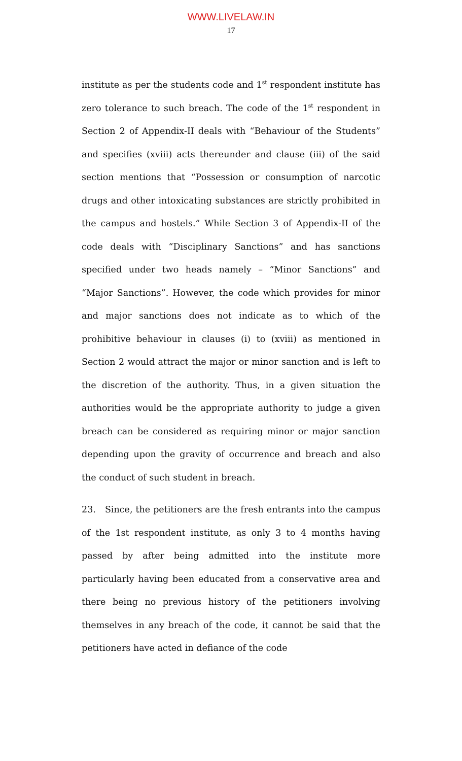WWW.LIVELAW.IN
17
institute as per the students code and 1<sup>st</sup> respondent institute has zero tolerance to such breach. The code of the 1<sup>st</sup> respondent in Section 2 of Appendix-II deals with “Behaviour of the Students” and specifies (xviii) acts thereunder and clause (iii) of the said section mentions that “Possession or consumption of narcotic drugs and other intoxicating substances are strictly prohibited in the campus and hostels.” While Section 3 of Appendix-II of the code deals with “Disciplinary Sanctions” and has sanctions specified under two heads namely – “Minor Sanctions” and “Major Sanctions”. However, the code which provides for minor and major sanctions does not indicate as to which of the prohibitive behaviour in clauses (i) to (xviii) as mentioned in Section 2 would attract the major or minor sanction and is left to the discretion of the authority. Thus, in a given situation the authorities would be the appropriate authority to judge a given breach can be considered as requiring minor or major sanction depending upon the gravity of occurrence and breach and also the conduct of such student in breach.
23. Since, the petitioners are the fresh entrants into the campus of the 1st respondent institute, as only 3 to 4 months having passed by after being admitted into the institute more particularly having been educated from a conservative area and there being no previous history of the petitioners involving themselves in any breach of the code, it cannot be said that the petitioners have acted in defiance of the code